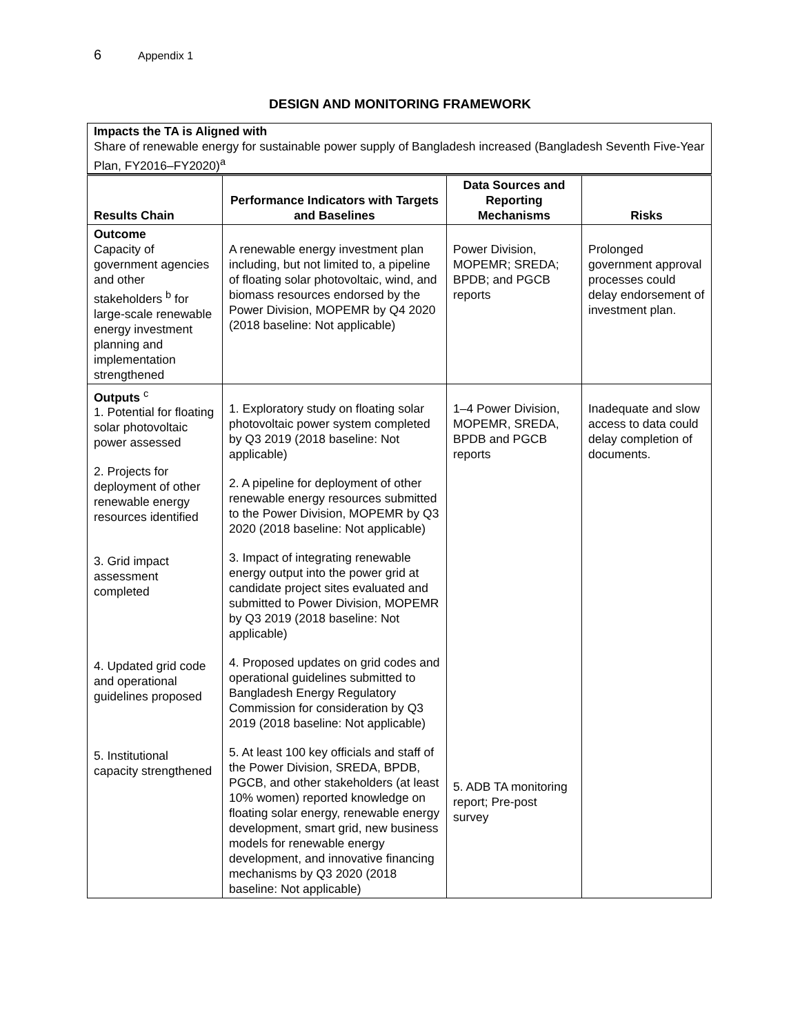6 Appendix 1
DESIGN AND MONITORING FRAMEWORK
Impacts the TA is Aligned with
Share of renewable energy for sustainable power supply of Bangladesh increased (Bangladesh Seventh Five-Year Plan, FY2016–FY2020)<sup>a</sup>
| Results Chain | Performance Indicators with Targets and Baselines | Data Sources and Reporting Mechanisms | Risks |
| --- | --- | --- | --- |
| Outcome Capacity of government agencies and other stakeholders <sup>b</sup> for large-scale renewable energy investment planning and implementation strengthened | A renewable energy investment plan including, but not limited to, a pipeline of floating solar photovoltaic, wind, and biomass resources endorsed by the Power Division, MOPEMR by Q4 2020 (2018 baseline: Not applicable) | Power Division, MOPEMR; SREDA; BPDB; and PGCB reports | Prolonged government approval processes could delay endorsement of investment plan. |
| Outputs <sup>c</sup> 1. Potential for floating solar photovoltaic power assessed 2. Projects for deployment of other renewable energy resources identified 3. Grid impact assessment completed 4. Updated grid code and operational guidelines proposed 5. Institutional capacity strengthened | 1. Exploratory study on floating solar photovoltaic power system completed by Q3 2019 (2018 baseline: Not applicable) 2. A pipeline for deployment of other renewable energy resources submitted to the Power Division, MOPEMR by Q3 2020 (2018 baseline: Not applicable) 3. Impact of integrating renewable energy output into the power grid at candidate project sites evaluated and submitted to Power Division, MOPEMR by Q3 2019 (2018 baseline: Not applicable) 4. Proposed updates on grid codes and operational guidelines submitted to Bangladesh Energy Regulatory Commission for consideration by Q3 2019 (2018 baseline: Not applicable) 5. At least 100 key officials and staff of the Power Division, SREDA, BPDB, PGCB, and other stakeholders (at least 10% women) reported knowledge on floating solar energy, renewable energy development, smart grid, new business models for renewable energy development, and innovative financing mechanisms by Q3 2020 (2018 baseline: Not applicable) | 1–4 Power Division, MOPEMR, SREDA, BPDB and PGCB reports 5. ADB TA monitoring report; Pre-post survey | Inadequate and slow access to data could delay completion of documents. |